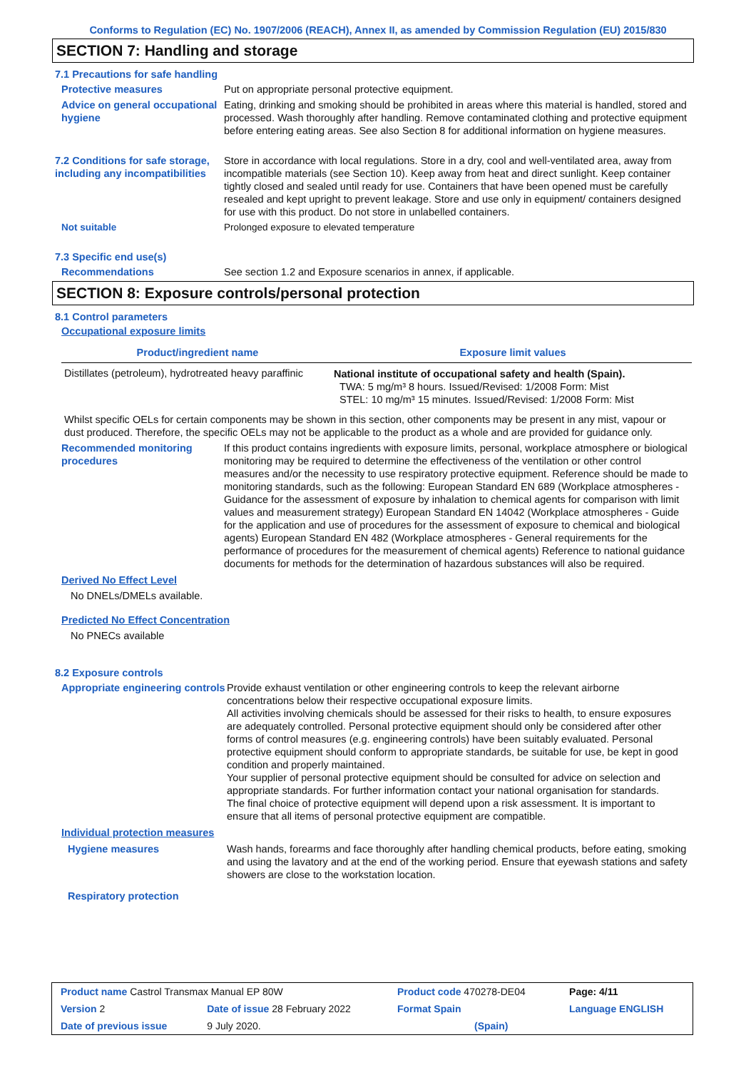Conforms to Regulation (EC) No. 1907/2006 (REACH), Annex II, as amended by Commission Regulation (EU) 2015/830
SECTION 7: Handling and storage
7.1 Precautions for safe handling
Protective measures Put on appropriate personal protective equipment.
Advice on general occupational hygiene
Eating, drinking and smoking should be prohibited in areas where this material is handled, stored and processed. Wash thoroughly after handling. Remove contaminated clothing and protective equipment before entering eating areas. See also Section 8 for additional information on hygiene measures.
7.2 Conditions for safe storage, including any incompatibilities
Store in accordance with local regulations. Store in a dry, cool and well-ventilated area, away from incompatible materials (see Section 10). Keep away from heat and direct sunlight. Keep container tightly closed and sealed until ready for use. Containers that have been opened must be carefully resealed and kept upright to prevent leakage. Store and use only in equipment/ containers designed for use with this product. Do not store in unlabelled containers.
Not suitable Prolonged exposure to elevated temperature
7.3 Specific end use(s)
Recommendations See section 1.2 and Exposure scenarios in annex, if applicable.
SECTION 8: Exposure controls/personal protection
8.1 Control parameters
Occupational exposure limits
| Product/ingredient name | Exposure limit values |
| --- | --- |
| Distillates (petroleum), hydrotreated heavy paraffinic | National institute of occupational safety and health (Spain). TWA: 5 mg/m³ 8 hours. Issued/Revised: 1/2008 Form: Mist STEL: 10 mg/m³ 15 minutes. Issued/Revised: 1/2008 Form: Mist |
Whilst specific OELs for certain components may be shown in this section, other components may be present in any mist, vapour or dust produced. Therefore, the specific OELs may not be applicable to the product as a whole and are provided for guidance only.
Recommended monitoring procedures
If this product contains ingredients with exposure limits, personal, workplace atmosphere or biological monitoring may be required to determine the effectiveness of the ventilation or other control measures and/or the necessity to use respiratory protective equipment. Reference should be made to monitoring standards, such as the following: European Standard EN 689 (Workplace atmospheres - Guidance for the assessment of exposure by inhalation to chemical agents for comparison with limit values and measurement strategy) European Standard EN 14042 (Workplace atmospheres - Guide for the application and use of procedures for the assessment of exposure to chemical and biological agents) European Standard EN 482 (Workplace atmospheres - General requirements for the performance of procedures for the measurement of chemical agents) Reference to national guidance documents for methods for the determination of hazardous substances will also be required.
Derived No Effect Level
No DNELs/DMELs available.
Predicted No Effect Concentration
No PNECs available
8.2 Exposure controls
Appropriate engineering controls
Provide exhaust ventilation or other engineering controls to keep the relevant airborne concentrations below their respective occupational exposure limits.
All activities involving chemicals should be assessed for their risks to health, to ensure exposures are adequately controlled. Personal protective equipment should only be considered after other forms of control measures (e.g. engineering controls) have been suitably evaluated. Personal protective equipment should conform to appropriate standards, be suitable for use, be kept in good condition and properly maintained.
Your supplier of personal protective equipment should be consulted for advice on selection and appropriate standards. For further information contact your national organisation for standards.
The final choice of protective equipment will depend upon a risk assessment. It is important to ensure that all items of personal protective equipment are compatible.
Individual protection measures
Hygiene measures Wash hands, forearms and face thoroughly after handling chemical products, before eating, smoking and using the lavatory and at the end of the working period. Ensure that eyewash stations and safety showers are close to the workstation location.
Respiratory protection
| Product name Castrol Transmax Manual EP 80W | | Product code 470278-DE04 | Page: 4/11 |
| Version 2 | Date of issue 28 February 2022 | Format Spain | Language ENGLISH |
| Date of previous issue | 9 July 2020. | (Spain) | |